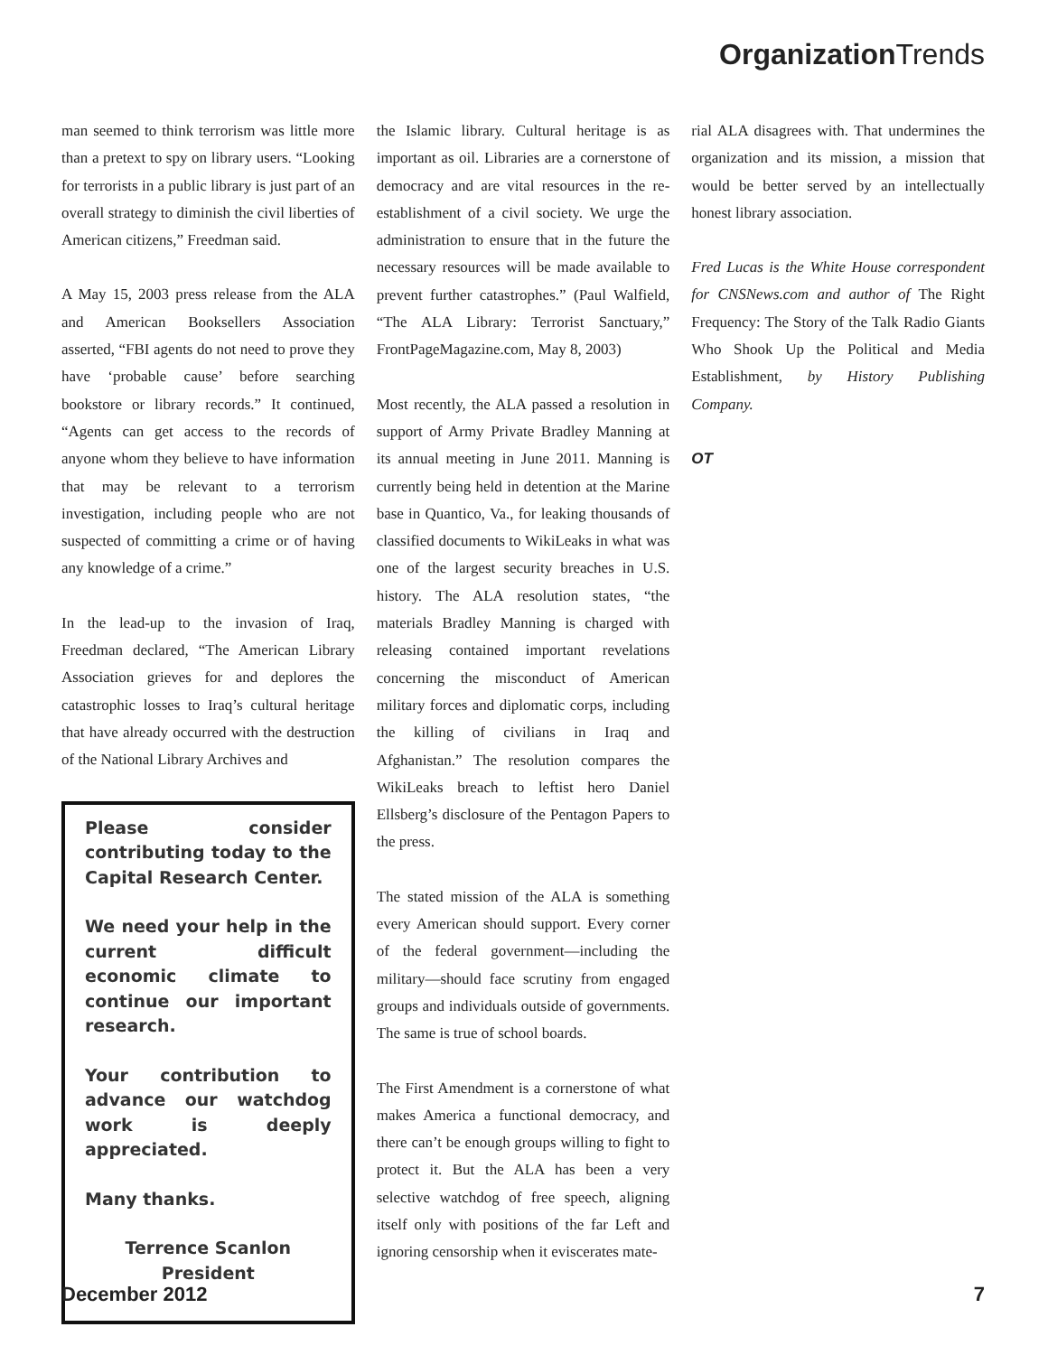Organization Trends
man seemed to think terrorism was little more than a pretext to spy on library users. “Looking for terrorists in a public library is just part of an overall strategy to diminish the civil liberties of American citizens,” Freedman said.
A May 15, 2003 press release from the ALA and American Booksellers Association asserted, “FBI agents do not need to prove they have ‘probable cause’ before searching bookstore or library records.” It continued, “Agents can get access to the records of anyone whom they believe to have information that may be relevant to a terrorism investigation, including people who are not suspected of committing a crime or of having any knowledge of a crime.”
In the lead-up to the invasion of Iraq, Freedman declared, “The American Library Association grieves for and deplores the catastrophic losses to Iraq’s cultural heritage that have already occurred with the destruction of the National Library Archives and
Please consider contributing today to the Capital Research Center.
We need your help in the current difficult economic climate to continue our important research.
Your contribution to advance our watchdog work is deeply appreciated.
Many thanks.
Terrence Scanlon
President
the Islamic library. Cultural heritage is as important as oil. Libraries are a cornerstone of democracy and are vital resources in the re-establishment of a civil society. We urge the administration to ensure that in the future the necessary resources will be made available to prevent further catastrophes.” (Paul Walfield, “The ALA Library: Terrorist Sanctuary,” FrontPageMagazine.com, May 8, 2003)
Most recently, the ALA passed a resolution in support of Army Private Bradley Manning at its annual meeting in June 2011. Manning is currently being held in detention at the Marine base in Quantico, Va., for leaking thousands of classified documents to WikiLeaks in what was one of the largest security breaches in U.S. history. The ALA resolution states, “the materials Bradley Manning is charged with releasing contained important revelations concerning the misconduct of American military forces and diplomatic corps, including the killing of civilians in Iraq and Afghanistan.” The resolution compares the WikiLeaks breach to leftist hero Daniel Ellsberg’s disclosure of the Pentagon Papers to the press.
The stated mission of the ALA is something every American should support. Every corner of the federal government—including the military—should face scrutiny from engaged groups and individuals outside of governments. The same is true of school boards.
The First Amendment is a cornerstone of what makes America a functional democracy, and there can’t be enough groups willing to fight to protect it. But the ALA has been a very selective watchdog of free speech, aligning itself only with positions of the far Left and ignoring censorship when it eviscerates mate-
rial ALA disagrees with. That undermines the organization and its mission, a mission that would be better served by an intellectually honest library association.
Fred Lucas is the White House correspondent for CNSNews.com and author of The Right Frequency: The Story of the Talk Radio Giants Who Shook Up the Political and Media Establishment, by History Publishing Company.
OT
December 2012 7